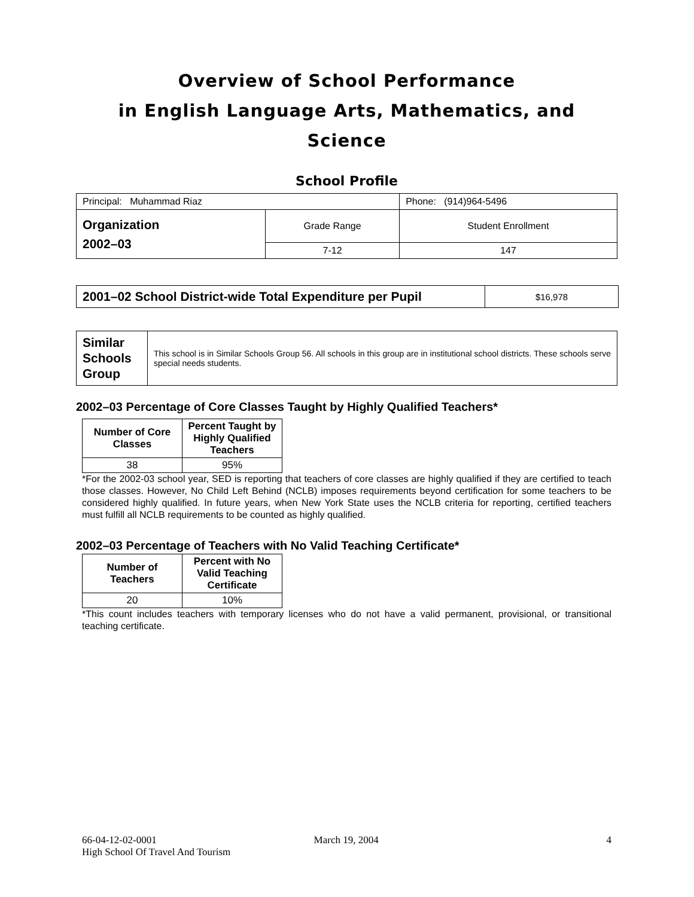Overview of School Performance
in English Language Arts, Mathematics, and Science
School Profile
| Principal: Muhammad Riaz | | Phone: (914)964-5496 |
| Organization 2002–03 | Grade Range | Student Enrollment |
| | 7-12 | 147 |
| 2001–02 School District-wide Total Expenditure per Pupil | $16,978 |
| Similar Schools Group | This school is in Similar Schools Group 56. All schools in this group are in institutional school districts. These schools serve special needs students. |
2002–03 Percentage of Core Classes Taught by Highly Qualified Teachers*
| Number of Core Classes | Percent Taught by Highly Qualified Teachers |
| --- | --- |
| 38 | 95% |
*For the 2002-03 school year, SED is reporting that teachers of core classes are highly qualified if they are certified to teach those classes. However, No Child Left Behind (NCLB) imposes requirements beyond certification for some teachers to be considered highly qualified. In future years, when New York State uses the NCLB criteria for reporting, certified teachers must fulfill all NCLB requirements to be counted as highly qualified.
2002–03 Percentage of Teachers with No Valid Teaching Certificate*
| Number of Teachers | Percent with No Valid Teaching Certificate |
| --- | --- |
| 20 | 10% |
*This count includes teachers with temporary licenses who do not have a valid permanent, provisional, or transitional teaching certificate.
66-04-12-02-0001
High School Of Travel And Tourism
March 19, 2004 4